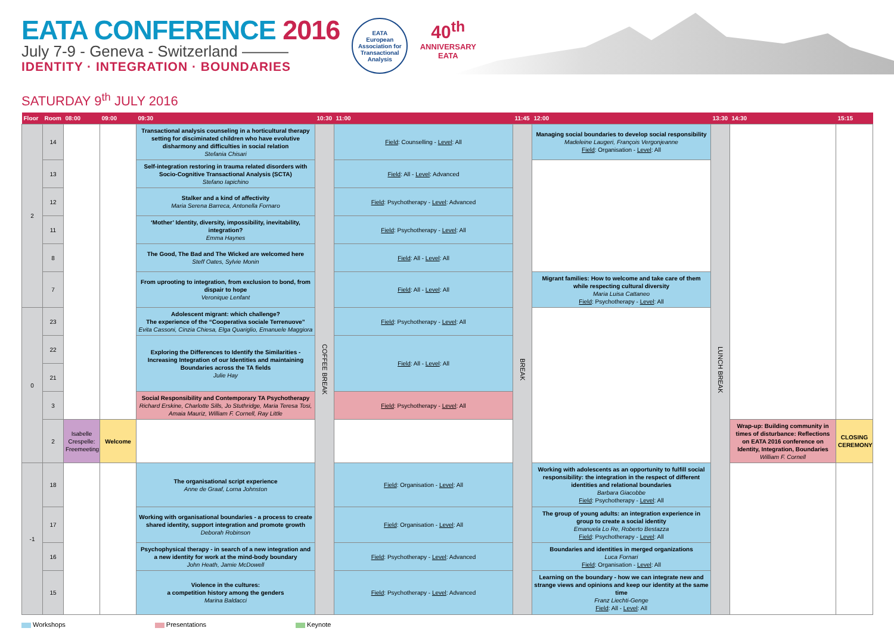EATA CONFERENCE 2016
July 7-9 - Geneva - Switzerland ———
IDENTITY · INTEGRATION · BOUNDARIES
EATA
European Association for Transactional Analysis
40<sup>th</sup>
ANNIVERSARY
EATA
SATURDAY 9<sup>th</sup> JULY 2016
| Floor | Room | 08:00 | 09:00 | 09:30 | 10:30 | 11:00 | 11:45 | 12:00 | 13:30 | 14:30 | 15:15 |
| --- | --- | --- | --- | --- | --- | --- | --- | --- | --- | --- | --- |
| 2 | 14 | | | Transactional analysis counseling in a horticultural therapy setting for disciminated children who have evolutive disharmony and difficulties in social relation Stefania Chisari | COFFEE BREAK | Field : Counselling - Level : All | BREAK | Managing social boundaries to develop social responsibility Madeleine Laugeri, François Vergonjeanne Field : Organisation - Level : All | LUNCH BREAK | | |
| | 13 | | | Self-integration restoring in trauma related disorders with Socio-Cognitive Transactional Analysis (SCTA) Stefano Iapichino | | Field : All - Level : Advanced | | | | | |
| | 12 | | | Stalker and a kind of affectivity Maria Serena Barreca, Antonella Fornaro | | Field : Psychotherapy - Level : Advanced | | | | | |
| | 11 | | | ‘Mother’ Identity, diversity, impossibility, inevitability, integration? Emma Haynes | | Field : Psychotherapy - Level : All | | | | | |
| | 8 | | | The Good, The Bad and The Wicked are welcomed here Steff Oates, Sylvie Monin | | Field : All - Level : All | | | | | |
| | 7 | | | From uprooting to integration, from exclusion to bond, from dispair to hope Veronique Lenfant | | Field : All - Level : All | | Migrant families: How to welcome and take care of them while respecting cultural diversity Maria Luisa Cattaneo Field : Psychotherapy - Level : All | | | |
| 0 | 23 | | | Adolescent migrant: which challenge? The experience of the “Cooperativa sociale Terrenuove” Evita Cassoni, Cinzia Chiesa, Elga Quariglio, Emanuele Maggiora | | Field : Psychotherapy - Level : All | | | | | |
| | 22 | | | Exploring the Differences to Identify the Similarities - Increasing Integration of our Identities and maintaining Boundaries across the TA fields Julie Hay | | Field : All - Level : All | | | | | |
| | 21 | | | | | | | | | | |
| | 3 | | | Social Responsibility and Contemporary TA Psychotherapy Richard Erskine, Charlotte Sills, Jo Stuthridge, Maria Teresa Tosi, Amaia Mauriz, William F. Cornell, Ray Little | | Field : Psychotherapy - Level : All | | | | | |
| | 2 | Isabelle Crespelle: Freemeeting | Welcome | | | | | | | Wrap-up: Building community in times of disturbance: Reflections on EATA 2016 conference on Identity, Integration, Boundaries William F. Cornell | CLOSING CEREMONY |
| -1 | 18 | | | The organisational script experience Anne de Graaf, Lorna Johnston | | Field : Organisation - Level : All | | Working with adolescents as an opportunity to fulfill social responsibility: the integration in the respect of different identities and relational boundaries Barbara Giacobbe Field : Psychotherapy - Level : All | | | |
| | 17 | | | Working with organisational boundaries - a process to create shared identity, support integration and promote growth Deborah Robinson | | Field : Organisation - Level : All | | The group of young adults: an integration experience in group to create a social identity Emanuela Lo Re, Roberto Bestazza Field : Psychotherapy - Level : All | | | |
| | 16 | | | Psychophysical therapy - in search of a new integration and a new identity for work at the mind-body boundary John Heath, Jamie McDowell | | Field : Psychotherapy - Level : Advanced | | Boundaries and identities in merged organizations Luca Fornari Field : Organisation - Level : All | | | |
| | 15 | | | Violence in the cultures: a competition history among the genders Marina Baldacci | | Field : Psychotherapy - Level : Advanced | | Learning on the boundary - how we can integrate new and strange views and opinions and keep our identity at the same time Franz Liechti-Genge Field : All - Level : All | | | |
Workshops Presentations Keynote